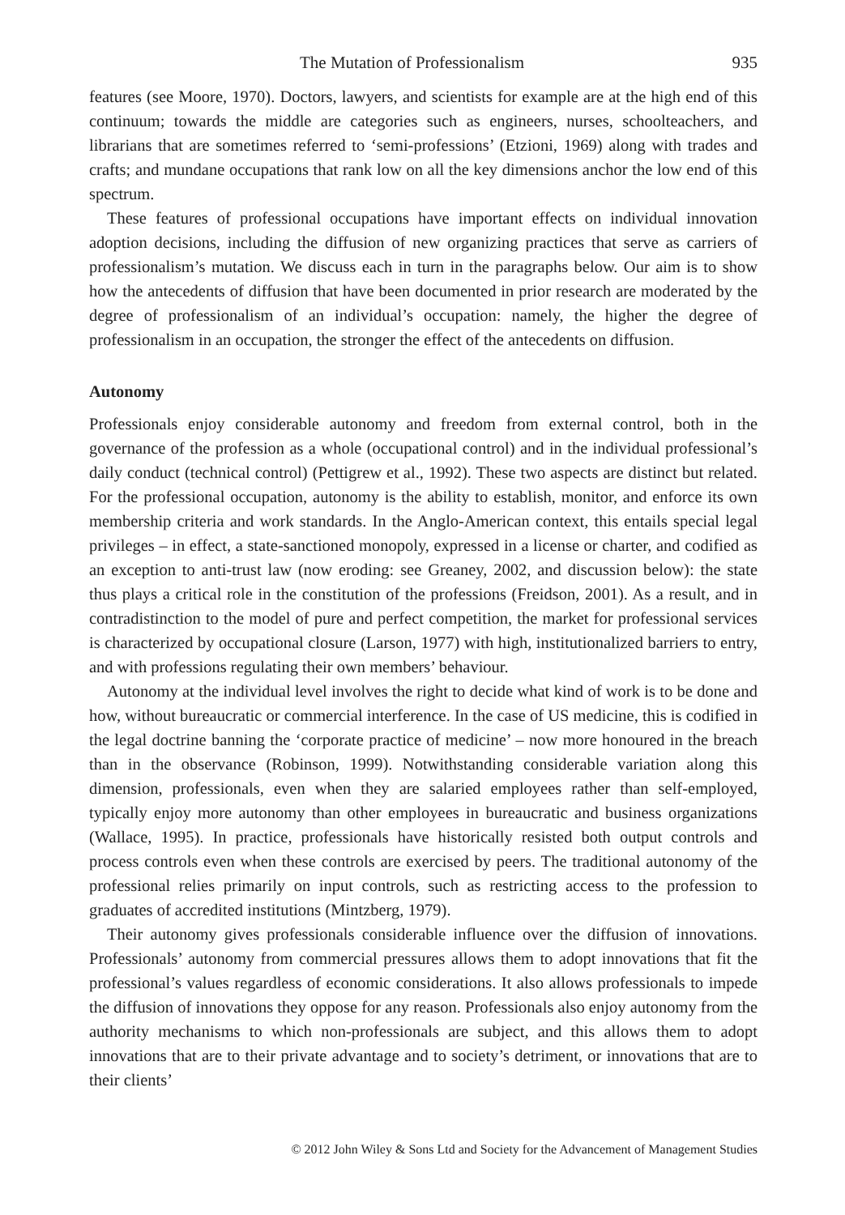The Mutation of Professionalism 935
features (see Moore, 1970). Doctors, lawyers, and scientists for example are at the high end of this continuum; towards the middle are categories such as engineers, nurses, schoolteachers, and librarians that are sometimes referred to ‘semi-professions’ (Etzioni, 1969) along with trades and crafts; and mundane occupations that rank low on all the key dimensions anchor the low end of this spectrum.
These features of professional occupations have important effects on individual innovation adoption decisions, including the diffusion of new organizing practices that serve as carriers of professionalism’s mutation. We discuss each in turn in the paragraphs below. Our aim is to show how the antecedents of diffusion that have been documented in prior research are moderated by the degree of professionalism of an individual’s occupation: namely, the higher the degree of professionalism in an occupation, the stronger the effect of the antecedents on diffusion.
Autonomy
Professionals enjoy considerable autonomy and freedom from external control, both in the governance of the profession as a whole (occupational control) and in the individual professional’s daily conduct (technical control) (Pettigrew et al., 1992). These two aspects are distinct but related. For the professional occupation, autonomy is the ability to establish, monitor, and enforce its own membership criteria and work standards. In the Anglo-American context, this entails special legal privileges – in effect, a state-sanctioned monopoly, expressed in a license or charter, and codified as an exception to anti-trust law (now eroding: see Greaney, 2002, and discussion below): the state thus plays a critical role in the constitution of the professions (Freidson, 2001). As a result, and in contradistinction to the model of pure and perfect competition, the market for professional services is characterized by occupational closure (Larson, 1977) with high, institutionalized barriers to entry, and with professions regulating their own members’ behaviour.
Autonomy at the individual level involves the right to decide what kind of work is to be done and how, without bureaucratic or commercial interference. In the case of US medicine, this is codified in the legal doctrine banning the ‘corporate practice of medicine’ – now more honoured in the breach than in the observance (Robinson, 1999). Notwithstanding considerable variation along this dimension, professionals, even when they are salaried employees rather than self-employed, typically enjoy more autonomy than other employees in bureaucratic and business organizations (Wallace, 1995). In practice, professionals have historically resisted both output controls and process controls even when these controls are exercised by peers. The traditional autonomy of the professional relies primarily on input controls, such as restricting access to the profession to graduates of accredited institutions (Mintzberg, 1979).
Their autonomy gives professionals considerable influence over the diffusion of innovations. Professionals’ autonomy from commercial pressures allows them to adopt innovations that fit the professional’s values regardless of economic considerations. It also allows professionals to impede the diffusion of innovations they oppose for any reason. Professionals also enjoy autonomy from the authority mechanisms to which non-professionals are subject, and this allows them to adopt innovations that are to their private advantage and to society’s detriment, or innovations that are to their clients’
© 2012 John Wiley & Sons Ltd and Society for the Advancement of Management Studies